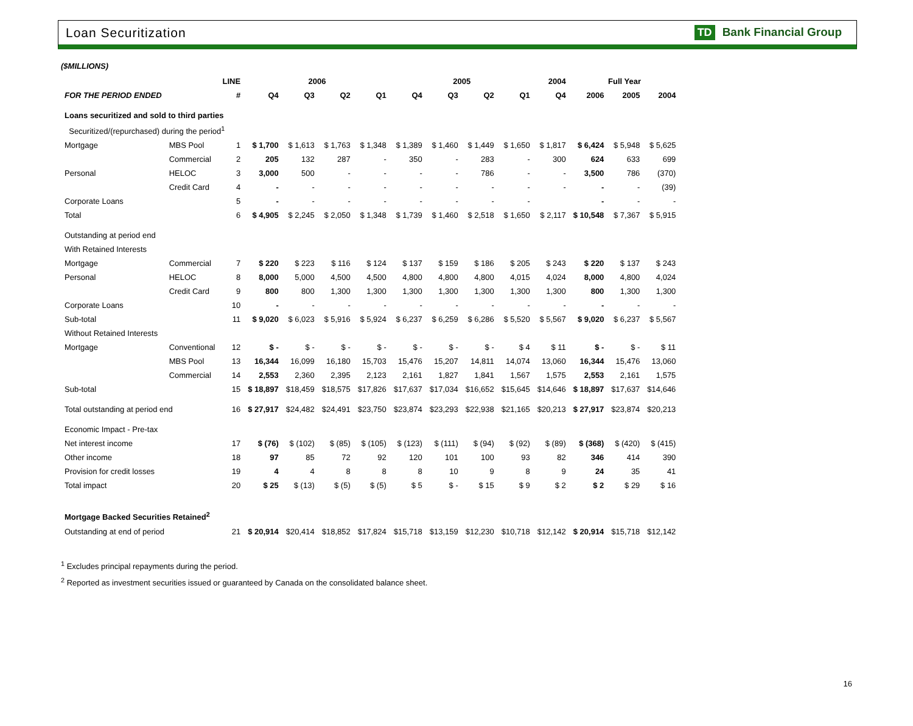Loan Securitization TD Bank Financial Group
($MILLIONS)
| | | LINE | 2006 | | | | 2005 | | | | 2004 | Full Year | | |
| --- | --- | --- | --- | --- | --- | --- | --- | --- | --- | --- | --- | --- | --- | --- |
| FOR THE PERIOD ENDED | | # | Q4 | Q3 | Q2 | Q1 | Q4 | Q3 | Q2 | Q1 | Q4 | 2006 | 2005 | 2004 |
| Loans securitized and sold to third parties | | | | | | | | | | | | | | |
| Securitized/(repurchased) during the period<sup>1</sup> | | | | | | | | | | | | | | |
| Mortgage | MBS Pool | 1 | $ 1,700 | $ 1,613 | $ 1,763 | $ 1,348 | $ 1,389 | $ 1,460 | $ 1,449 | $ 1,650 | $ 1,817 | $ 6,424 | $ 5,948 | $ 5,625 |
| | Commercial | 2 | 205 | 132 | 287 | - | 350 | - | 283 | - | 300 | 624 | 633 | 699 |
| Personal | HELOC | 3 | 3,000 | 500 | - | - | - | - | 786 | - | - | 3,500 | 786 | (370) |
| | Credit Card | 4 | - | - | - | - | - | - | - | - | - | - | - | (39) |
| Corporate Loans | | 5 | - | - | - | - | - | - | - | - | | - | - | - |
| Total | | 6 | $ 4,905 | $ 2,245 | $ 2,050 | $ 1,348 | $ 1,739 | $ 1,460 | $ 2,518 | $ 1,650 | $ 2,117 | $ 10,548 | $ 7,367 | $ 5,915 |
| Outstanding at period end | | | | | | | | | | | | | | |
| With Retained Interests | | | | | | | | | | | | | | |
| Mortgage | Commercial | 7 | $ 220 | $ 223 | $ 116 | $ 124 | $ 137 | $ 159 | $ 186 | $ 205 | $ 243 | $ 220 | $ 137 | $ 243 |
| Personal | HELOC | 8 | 8,000 | 5,000 | 4,500 | 4,500 | 4,800 | 4,800 | 4,800 | 4,015 | 4,024 | 8,000 | 4,800 | 4,024 |
| | Credit Card | 9 | 800 | 800 | 1,300 | 1,300 | 1,300 | 1,300 | 1,300 | 1,300 | 1,300 | 800 | 1,300 | 1,300 |
| Corporate Loans | | 10 | - | - | - | - | - | - | - | - | - | - | - | - |
| Sub-total | | 11 | $ 9,020 | $ 6,023 | $ 5,916 | $ 5,924 | $ 6,237 | $ 6,259 | $ 6,286 | $ 5,520 | $ 5,567 | $ 9,020 | $ 6,237 | $ 5,567 |
| Without Retained Interests | | | | | | | | | | | | | | |
| Mortgage | Conventional | 12 | $ - | $ - | $ - | $ - | $ - | $ - | $ - | $ 4 | $ 11 | $ - | $ - | $ 11 |
| | MBS Pool | 13 | 16,344 | 16,099 | 16,180 | 15,703 | 15,476 | 15,207 | 14,811 | 14,074 | 13,060 | 16,344 | 15,476 | 13,060 |
| | Commercial | 14 | 2,553 | 2,360 | 2,395 | 2,123 | 2,161 | 1,827 | 1,841 | 1,567 | 1,575 | 2,553 | 2,161 | 1,575 |
| Sub-total | | 15 | $ 18,897 | $18,459 | $18,575 | $17,826 | $17,637 | $17,034 | $16,652 | $15,645 | $14,646 | $ 18,897 | $17,637 | $14,646 |
| Total outstanding at period end | | 16 | $ 27,917 | $24,482 | $24,491 | $23,750 | $23,874 | $23,293 | $22,938 | $21,165 | $20,213 | $ 27,917 | $23,874 | $20,213 |
| Economic Impact - Pre-tax | | | | | | | | | | | | | | |
| Net interest income | | 17 | $ (76) | $ (102) | $ (85) | $ (105) | $ (123) | $ (111) | $ (94) | $ (92) | $ (89) | $ (368) | $ (420) | $ (415) |
| Other income | | 18 | 97 | 85 | 72 | 92 | 120 | 101 | 100 | 93 | 82 | 346 | 414 | 390 |
| Provision for credit losses | | 19 | 4 | 4 | 8 | 8 | 8 | 10 | 9 | 8 | 9 | 24 | 35 | 41 |
| Total impact | | 20 | $ 25 | $ (13) | $ (5) | $ (5) | $ 5 | $ - | $ 15 | $ 9 | $ 2 | $ 2 | $ 29 | $ 16 |
| Mortgage Backed Securities Retained<sup>2</sup> | | | | | | | | | | | | | | |
| Outstanding at end of period | | 21 | $ 20,914 | $20,414 | $18,852 | $17,824 | $15,718 | $13,159 | $12,230 | $10,718 | $12,142 | $ 20,914 | $15,718 | $12,142 |
<sup>1</sup> Excludes principal repayments during the period.
<sup>2</sup> Reported as investment securities issued or guaranteed by Canada on the consolidated balance sheet.
16